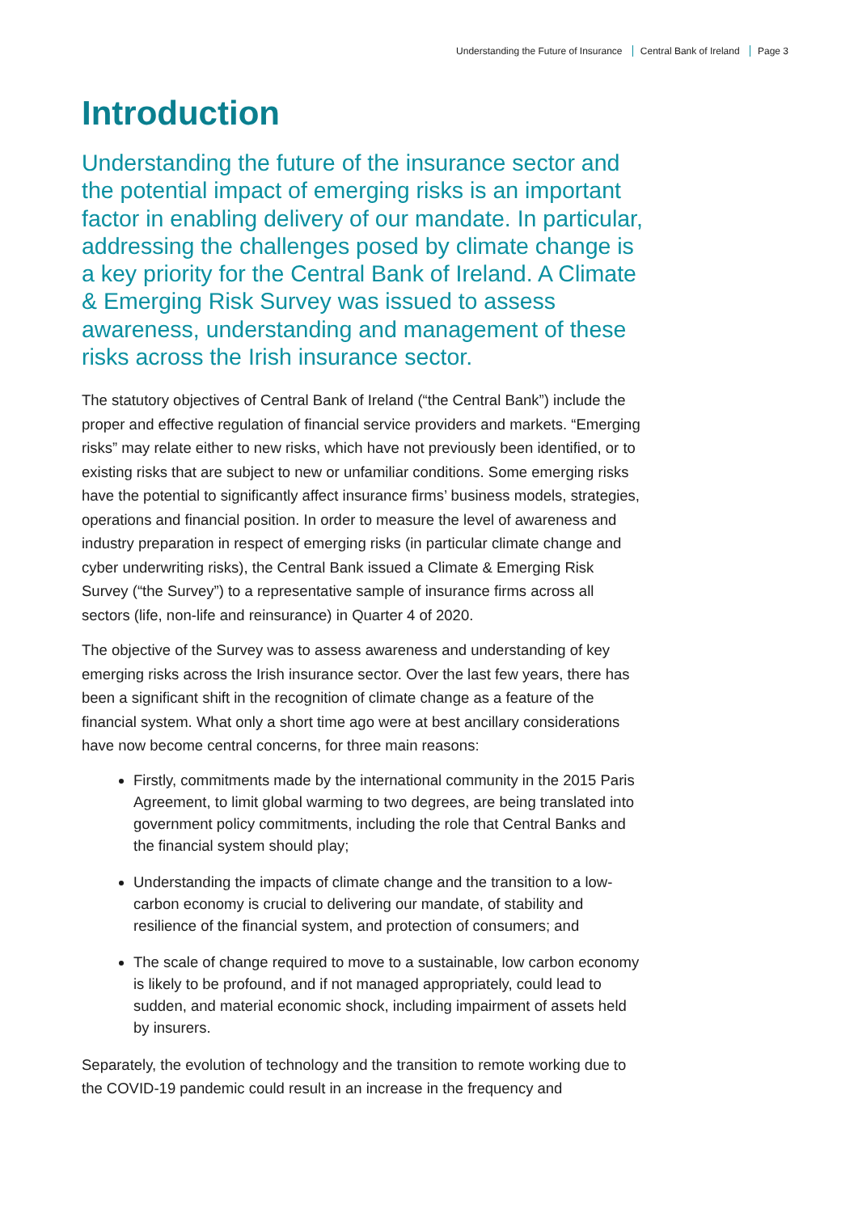Understanding the Future of Insurance Central Bank of Ireland Page 3
Introduction
Understanding the future of the insurance sector and the potential impact of emerging risks is an important factor in enabling delivery of our mandate. In particular, addressing the challenges posed by climate change is a key priority for the Central Bank of Ireland. A Climate & Emerging Risk Survey was issued to assess awareness, understanding and management of these risks across the Irish insurance sector.
The statutory objectives of Central Bank of Ireland (“the Central Bank”) include the proper and effective regulation of financial service providers and markets. “Emerging risks” may relate either to new risks, which have not previously been identified, or to existing risks that are subject to new or unfamiliar conditions. Some emerging risks have the potential to significantly affect insurance firms’ business models, strategies, operations and financial position. In order to measure the level of awareness and industry preparation in respect of emerging risks (in particular climate change and cyber underwriting risks), the Central Bank issued a Climate & Emerging Risk Survey (“the Survey”) to a representative sample of insurance firms across all sectors (life, non-life and reinsurance) in Quarter 4 of 2020.
The objective of the Survey was to assess awareness and understanding of key emerging risks across the Irish insurance sector. Over the last few years, there has been a significant shift in the recognition of climate change as a feature of the financial system. What only a short time ago were at best ancillary considerations have now become central concerns, for three main reasons:
Firstly, commitments made by the international community in the 2015 Paris Agreement, to limit global warming to two degrees, are being translated into government policy commitments, including the role that Central Banks and the financial system should play;
Understanding the impacts of climate change and the transition to a low-carbon economy is crucial to delivering our mandate, of stability and resilience of the financial system, and protection of consumers; and
The scale of change required to move to a sustainable, low carbon economy is likely to be profound, and if not managed appropriately, could lead to sudden, and material economic shock, including impairment of assets held by insurers.
Separately, the evolution of technology and the transition to remote working due to the COVID-19 pandemic could result in an increase in the frequency and